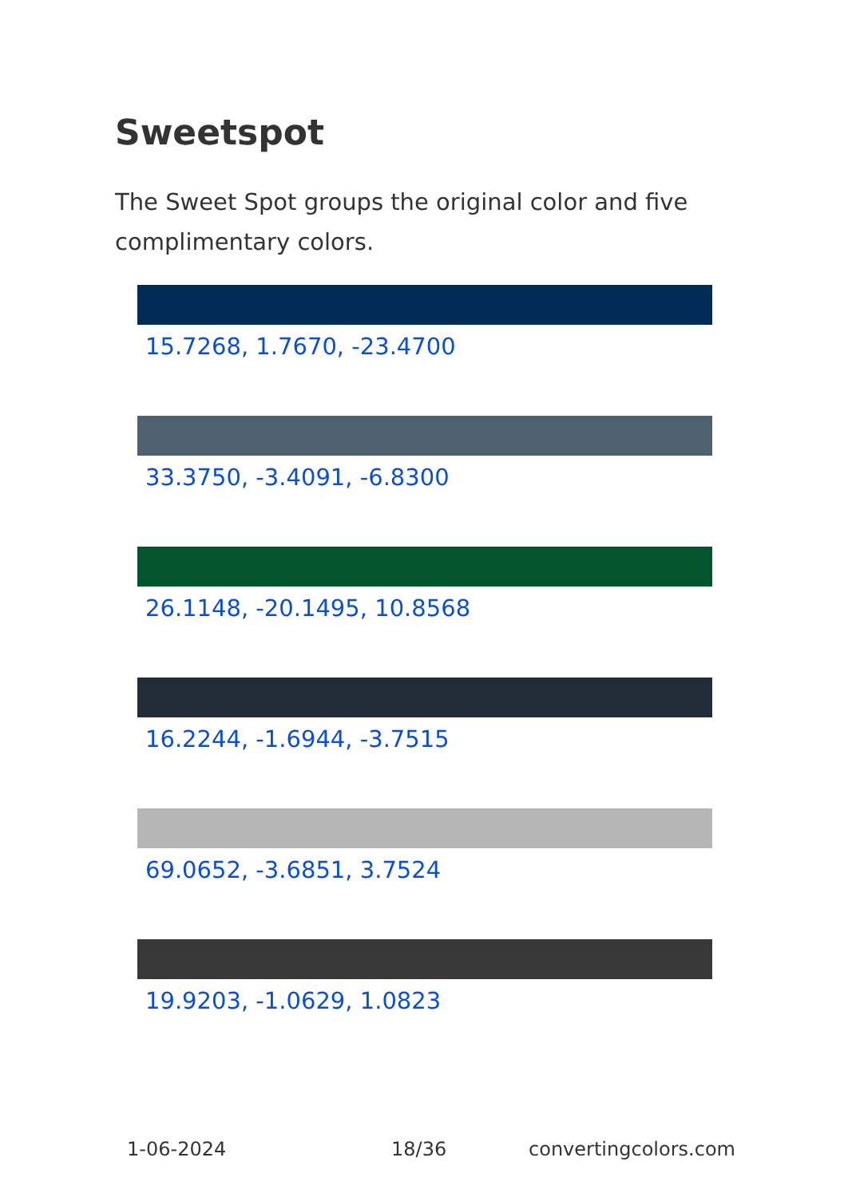Sweetspot
The Sweet Spot groups the original color and five complimentary colors.
15.7268, 1.7670, -23.4700
33.3750, -3.4091, -6.8300
26.1148, -20.1495, 10.8568
16.2244, -1.6944, -3.7515
69.0652, -3.6851, 3.7524
19.9203, -1.0629, 1.0823
1-06-2024 18/36 convertingcolors.com